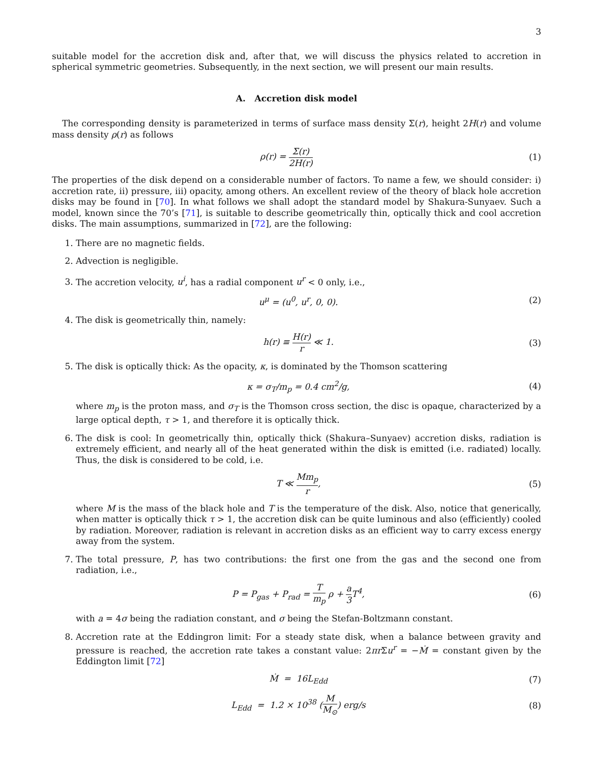3
suitable model for the accretion disk and, after that, we will discuss the physics related to accretion in spherical symmetric geometries. Subsequently, in the next section, we will present our main results.
A. Accretion disk model
The corresponding density is parameterized in terms of surface mass density Σ(r), height 2H(r) and volume mass density ρ(r) as follows
ρ(r) = Σ(r) 2H(r) (1)
The properties of the disk depend on a considerable number of factors. To name a few, we should consider: i) accretion rate, ii) pressure, iii) opacity, among others. An excellent review of the theory of black hole accretion disks may be found in [70]. In what follows we shall adopt the standard model by Shakura-Sunyaev. Such a model, known since the 70’s [71], is suitable to describe geometrically thin, optically thick and cool accretion disks. The main assumptions, summarized in [72], are the following:
1. There are no magnetic fields.
2. Advection is negligible.
3. The accretion velocity, u<sup>i</sup>, has a radial component u<sup>r</sup> < 0 only, i.e.,
u<sup>μ</sup> = (u<sup>0</sup>, u<sup>r</sup>, 0, 0). (2)
4. The disk is geometrically thin, namely:
h(r) ≡ H(r) r ≪ 1. (3)
5. The disk is optically thick: As the opacity, κ, is dominated by the Thomson scattering
κ = σ<sub>T</sub>/m<sub>p</sub> = 0.4 cm<sup>2</sup>/g, (4)
where m<sub>p</sub> is the proton mass, and σ<sub>T</sub> is the Thomson cross section, the disc is opaque, characterized by a large optical depth, τ > 1, and therefore it is optically thick.
6. The disk is cool: In geometrically thin, optically thick (Shakura–Sunyaev) accretion disks, radiation is extremely efficient, and nearly all of the heat generated within the disk is emitted (i.e. radiated) locally. Thus, the disk is considered to be cold, i.e.
T ≪ Mm<sub>p</sub> r, (5)
where M is the mass of the black hole and T is the temperature of the disk. Also, notice that generically, when matter is optically thick τ > 1, the accretion disk can be quite luminous and also (efficiently) cooled by radiation. Moreover, radiation is relevant in accretion disks as an efficient way to carry excess energy away from the system.
7. The total pressure, P, has two contributions: the first one from the gas and the second one from radiation, i.e.,
P = P<sub>gas</sub> + P<sub>rad</sub> = T m<sub>p</sub> ρ + a 3 T<sup>4</sup>,
(6)
with a = 4σ being the radiation constant, and σ being the Stefan-Boltzmann constant.
8. Accretion rate at the Eddingron limit: For a steady state disk, when a balance between gravity and pressure is reached, the accretion rate takes a constant value: 2πr Σu<sup>r</sup> = −Ṁ = constant given by the Eddington limit [72]
Ṁ = 16L<sub>Edd</sub> (7)
L<sub>Edd</sub> = 1.2 × 10<sup>38</sup> (M M<sub>⊙</sub>) erg/s
(8)